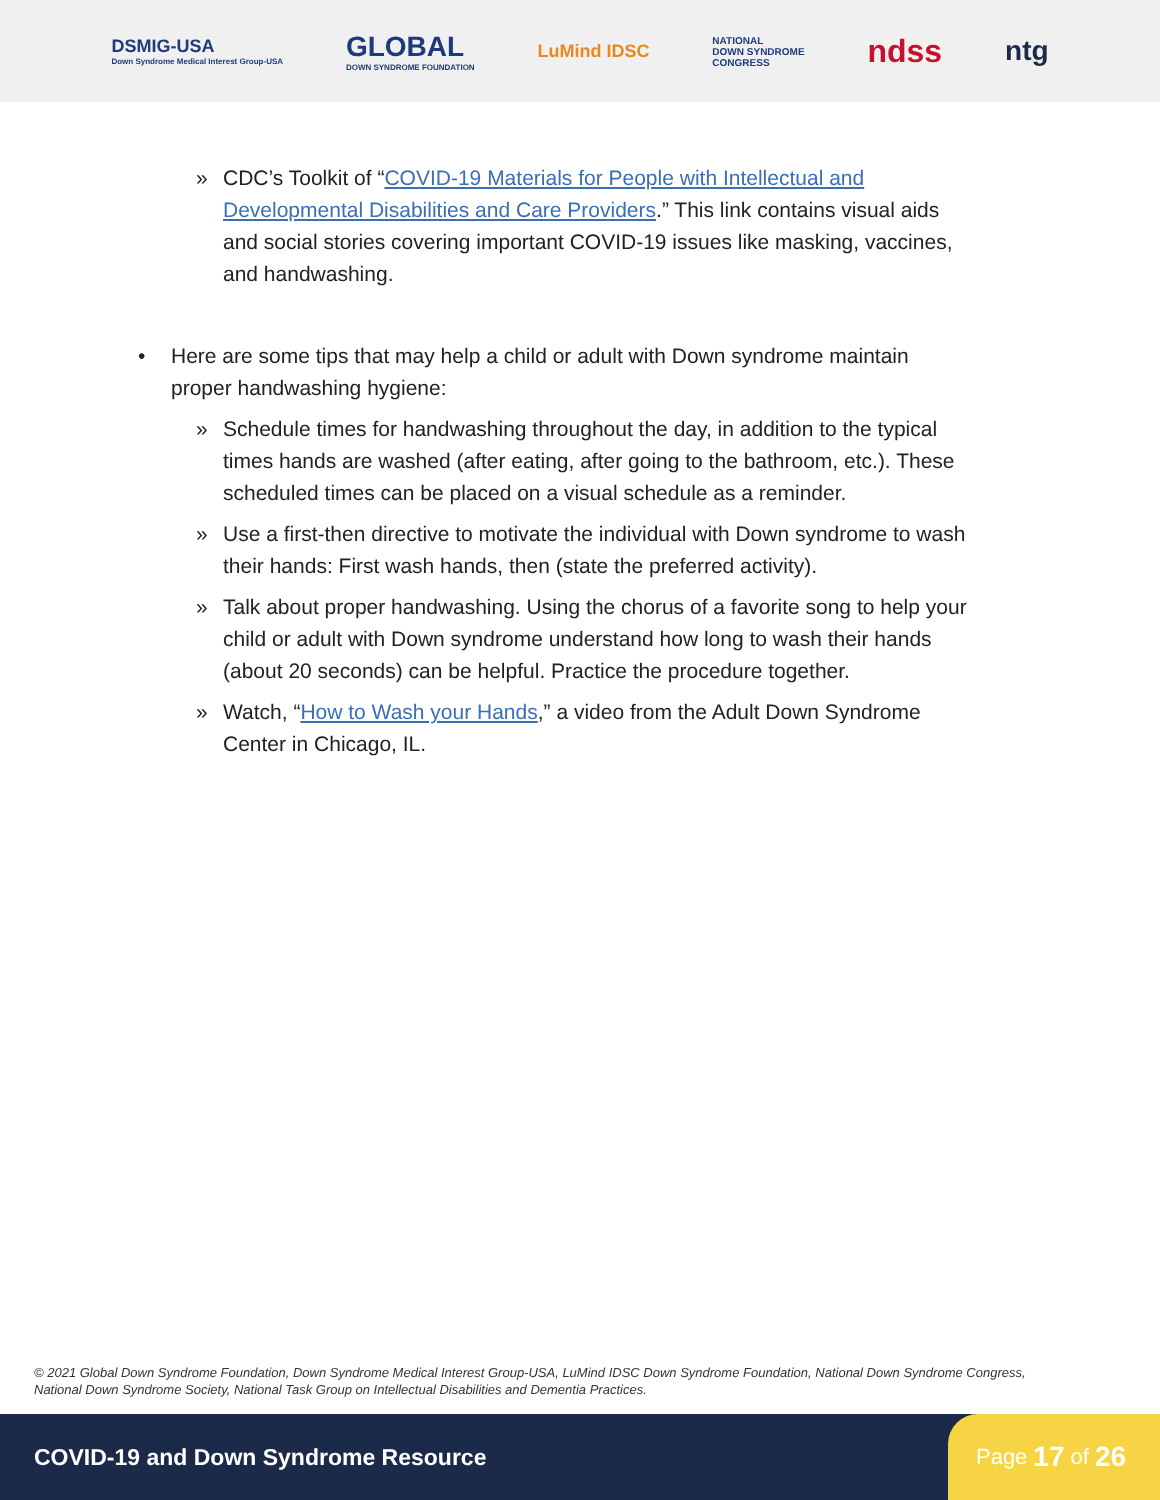DSMIG-USA
Down Syndrome Medical Interest Group-USA
GLOBAL
DOWN SYNDROME FOUNDATION
LuMind IDSC
NATIONAL
DOWN SYNDROME
CONGRESS
ndss ntg
» CDC’s Toolkit of “COVID-19 Materials for People with Intellectual and Developmental Disabilities and Care Providers.” This link contains visual aids and social stories covering important COVID-19 issues like masking, vaccines, and handwashing.
• Here are some tips that may help a child or adult with Down syndrome maintain proper handwashing hygiene:
» Schedule times for handwashing throughout the day, in addition to the typical times hands are washed (after eating, after going to the bathroom, etc.). These scheduled times can be placed on a visual schedule as a reminder.
» Use a first-then directive to motivate the individual with Down syndrome to wash their hands: First wash hands, then (state the preferred activity).
» Talk about proper handwashing. Using the chorus of a favorite song to help your child or adult with Down syndrome understand how long to wash their hands (about 20 seconds) can be helpful. Practice the procedure together.
» Watch, “How to Wash your Hands,” a video from the Adult Down Syndrome Center in Chicago, IL.
© 2021 Global Down Syndrome Foundation, Down Syndrome Medical Interest Group-USA, LuMind IDSC Down Syndrome Foundation, National Down Syndrome Congress, National Down Syndrome Society, National Task Group on Intellectual Disabilities and Dementia Practices.
COVID-19 and Down Syndrome Resource
Page 17 of 26